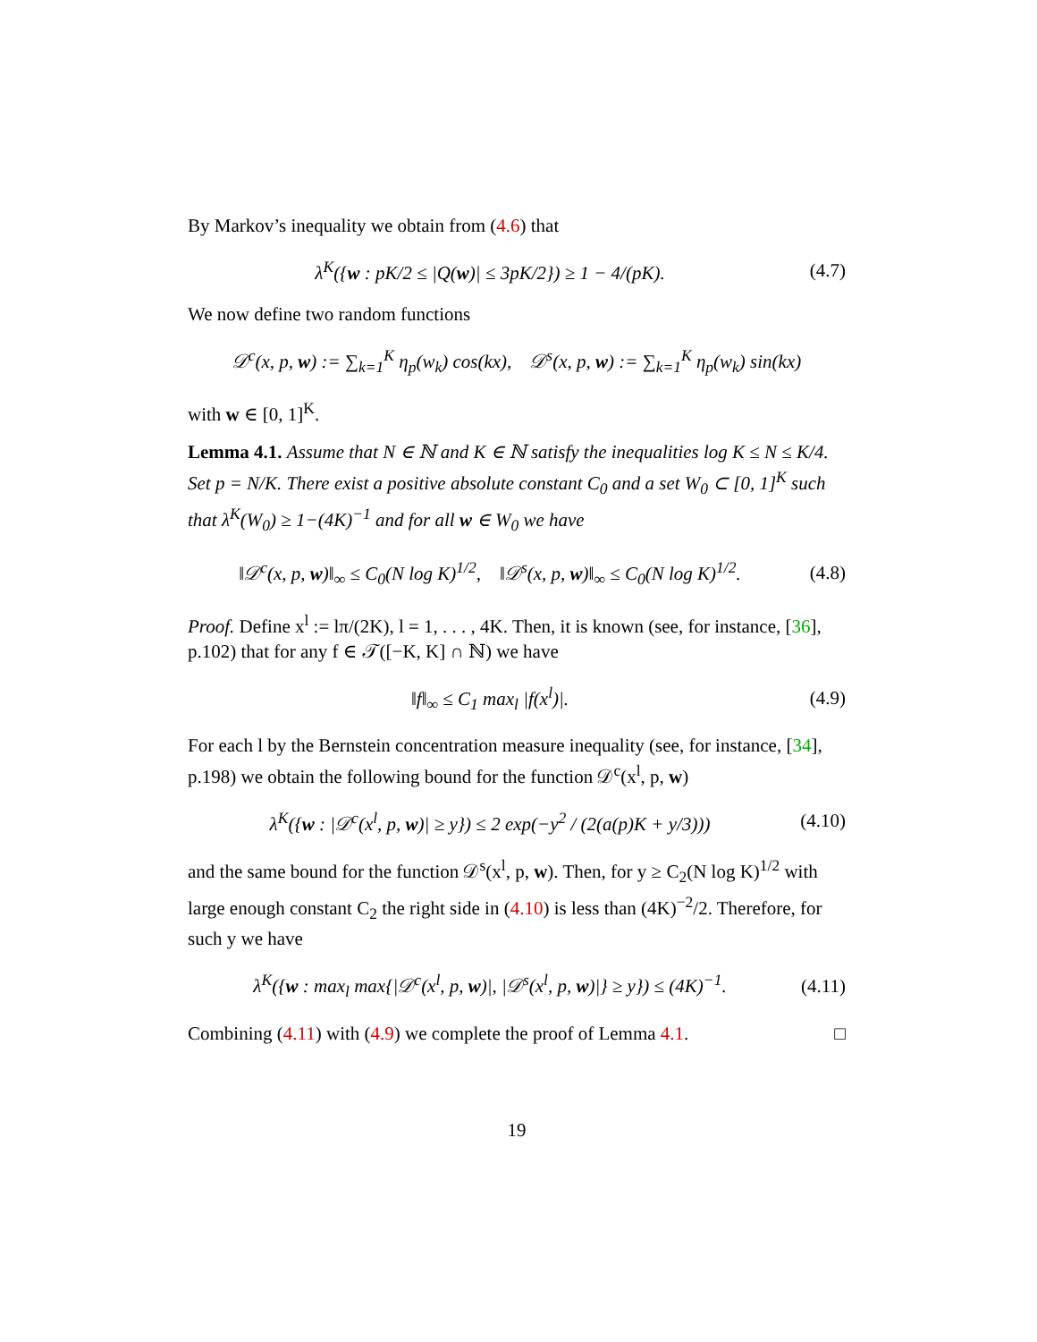By Markov’s inequality we obtain from (4.6) that
λ<sup>K</sup>({w : pK/2 ≤ |Q(w)| ≤ 3pK/2}) ≥ 1 − 4/(pK).
(4.7)
We now define two random functions
𝒟<sup>c</sup>(x, p, w) := ∑<sub>k=1</sub><sup>K</sup> η<sub>p</sub>(w<sub>k</sub>) cos(kx), 𝒟<sup>s</sup>(x, p, w) := ∑<sub>k=1</sub><sup>K</sup> η<sub>p</sub>(w<sub>k</sub>) sin(kx)
with w ∈ [0, 1]<sup>K</sup>.
Lemma 4.1. Assume that N ∈ ℕ and K ∈ ℕ satisfy the inequalities log K ≤ N ≤ K/4. Set p = N/K. There exist a positive absolute constant C<sub>0</sub> and a set W<sub>0</sub> ⊂ [0, 1]<sup>K</sup> such that λ<sup>K</sup>(W<sub>0</sub>) ≥ 1−(4K)<sup>−1</sup> and for all w ∈ W<sub>0</sub> we have
‖𝒟<sup>c</sup>(x, p, w)‖<sub>∞</sub> ≤ C<sub>0</sub>(N log K)<sup>1/2</sup>, ‖𝒟<sup>s</sup>(x, p, w)‖<sub>∞</sub> ≤ C<sub>0</sub>(N log K)<sup>1/2</sup>.
(4.8)
Proof. Define x<sup>l</sup> := lπ/(2K), l = 1, . . . , 4K. Then, it is known (see, for instance, [36], p.102) that for any f ∈ 𝒯([−K, K] ∩ ℕ) we have
‖f‖<sub>∞</sub> ≤ C<sub>1</sub> max<sub>l</sub> |f(x<sup>l</sup>)|.
(4.9)
For each l by the Bernstein concentration measure inequality (see, for instance, [34], p.198) we obtain the following bound for the function 𝒟<sup>c</sup>(x<sup>l</sup>, p, w)
λ<sup>K</sup>({w : |𝒟<sup>c</sup>(x<sup>l</sup>, p, w)| ≥ y}) ≤ 2 exp(−y<sup>2</sup> / (2(a(p)K + y/3)))
(4.10)
and the same bound for the function 𝒟<sup>s</sup>(x<sup>l</sup>, p, w). Then, for y ≥ C<sub>2</sub>(N log K)<sup>1/2</sup> with large enough constant C<sub>2</sub> the right side in (4.10) is less than (4K)<sup>−2</sup>/2. Therefore, for such y we have
λ<sup>K</sup>({w : max<sub>l</sub> max{|𝒟<sup>c</sup>(x<sup>l</sup>, p, w)|, |𝒟<sup>s</sup>(x<sup>l</sup>, p, w)|} ≥ y}) ≤ (4K)<sup>−1</sup>.
(4.11)
Combining (4.11) with (4.9) we complete the proof of Lemma 4.1. □
19